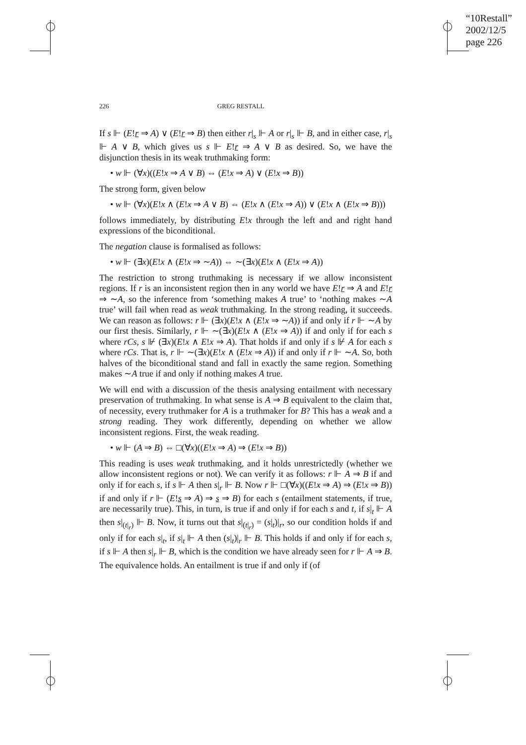“10Restall”
2002/12/5
page 226
226 GREG RESTALL
If s ⊩ (E!r ⇒ A) ∨ (E!r ⇒ B) then either r|<sub>s</sub> ⊩ A or r|<sub>s</sub> ⊩ B, and in either case, r|<sub>s</sub> ⊩ A ∨ B, which gives us s ⊩ E!r ⇒ A ∨ B as desired. So, we have the disjunction thesis in its weak truthmaking form:
• w ⊩ (∀x)((E!x ⇒ A ∨ B) ⇔ (E!x ⇒ A) ∨ (E!x ⇒ B))
The strong form, given below
• w ⊩ (∀x)(E!x ∧ (E!x ⇒ A ∨ B) ⇔ (E!x ∧ (E!x ⇒ A)) ∨ (E!x ∧ (E!x ⇒ B)))
follows immediately, by distributing E!x through the left and and right hand expressions of the biconditional.
The negation clause is formalised as follows:
• w ⊩ (∃x)(E!x ∧ (E!x ⇒ ∼A)) ⇔ ∼(∃x)(E!x ∧ (E!x ⇒ A))
The restriction to strong truthmaking is necessary if we allow inconsistent regions. If r is an inconsistent region then in any world we have E!r ⇒ A and E!r ⇒ ∼A, so the inference from ‘something makes A true’ to ‘nothing makes ∼A true’ will fail when read as weak truthmaking. In the strong reading, it succeeds. We can reason as follows: r ⊩ (∃x)(E!x ∧ (E!x ⇒ ∼A)) if and only if r ⊩ ∼A by our first thesis. Similarly, r ⊩ ∼(∃x)(E!x ∧ (E!x ⇒ A)) if and only if for each s where rCs, s ⊮ (∃x)(E!x ∧ E!x ⇒ A). That holds if and only if s ⊮ A for each s where rCs. That is, r ⊩ ∼(∃x)(E!x ∧ (E!x ⇒ A)) if and only if r ⊩ ∼A. So, both halves of the biconditional stand and fall in exactly the same region. Something makes ∼A true if and only if nothing makes A true.
We will end with a discussion of the thesis analysing entailment with necessary preservation of truthmaking. In what sense is A ⇒ B equivalent to the claim that, of necessity, every truthmaker for A is a truthmaker for B? This has a weak and a strong reading. They work differently, depending on whether we allow inconsistent regions. First, the weak reading.
• w ⊩ (A ⇒ B) ⇔ □(∀x)((E!x ⇒ A) ⇒ (E!x ⇒ B))
This reading is uses weak truthmaking, and it holds unrestrictedly (whether we allow inconsistent regions or not). We can verify it as follows: r ⊩ A ⇒ B if and only if for each s, if s ⊩ A then s|<sub>r</sub> ⊩ B. Now r ⊩ □(∀x)((E!x ⇒ A) ⇒ (E!x ⇒ B)) if and only if r ⊩ (E!s ⇒ A) ⇒ s ⇒ B) for each s (entailment statements, if true, are necessarily true). This, in turn, is true if and only if for each s and t, if s|<sub>t</sub> ⊩ A then s|<sub>(t|<sub>r</sub>)</sub> ⊩ B. Now, it turns out that s|<sub>(t|<sub>r</sub>)</sub> = (s|<sub>t</sub>)|<sub>r</sub>, so our condition holds if and only if for each s|<sub>t</sub>, if s|<sub>t</sub> ⊩ A then (s|<sub>t</sub>)|<sub>r</sub> ⊩ B. This holds if and only if for each s, if s ⊩ A then s|<sub>r</sub> ⊩ B, which is the condition we have already seen for r ⊩ A ⇒ B. The equivalence holds. An entailment is true if and only if (of